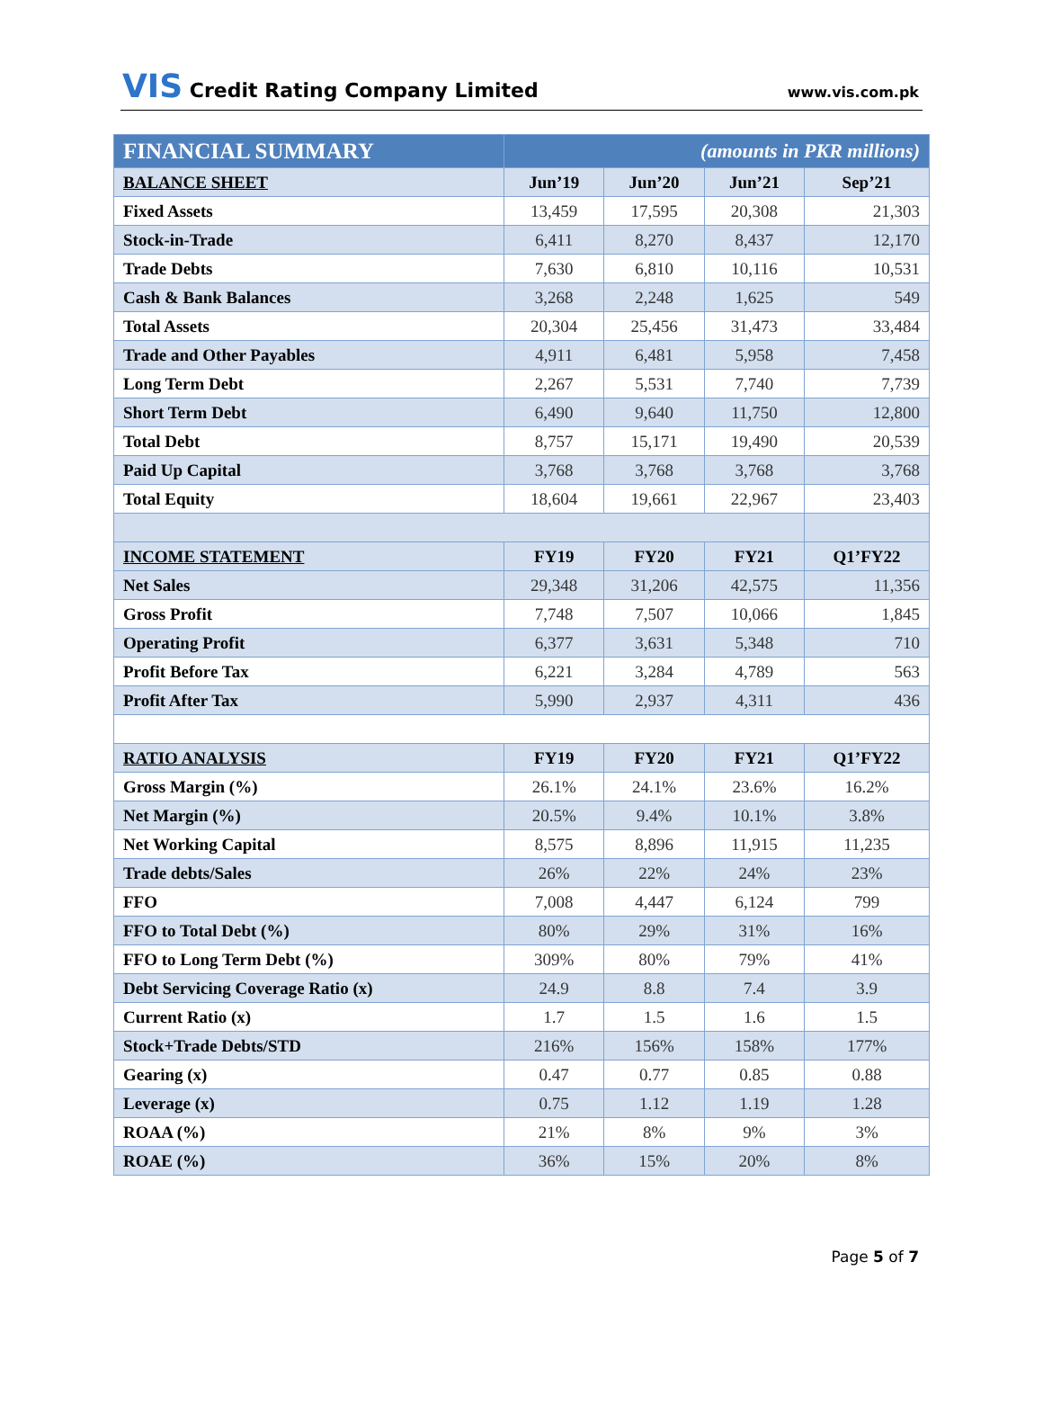VIS Credit Rating Company Limited
www.vis.com.pk
| FINANCIAL SUMMARY | (amounts in PKR millions) | | | |
| BALANCE SHEET | Jun’19 | Jun’20 | Jun’21 | Sep’21 |
| Fixed Assets | 13,459 | 17,595 | 20,308 | 21,303 |
| Stock-in-Trade | 6,411 | 8,270 | 8,437 | 12,170 |
| Trade Debts | 7,630 | 6,810 | 10,116 | 10,531 |
| Cash & Bank Balances | 3,268 | 2,248 | 1,625 | 549 |
| Total Assets | 20,304 | 25,456 | 31,473 | 33,484 |
| Trade and Other Payables | 4,911 | 6,481 | 5,958 | 7,458 |
| Long Term Debt | 2,267 | 5,531 | 7,740 | 7,739 |
| Short Term Debt | 6,490 | 9,640 | 11,750 | 12,800 |
| Total Debt | 8,757 | 15,171 | 19,490 | 20,539 |
| Paid Up Capital | 3,768 | 3,768 | 3,768 | 3,768 |
| Total Equity | 18,604 | 19,661 | 22,967 | 23,403 |
| INCOME STATEMENT | FY19 | FY20 | FY21 | Q1’FY22 |
| Net Sales | 29,348 | 31,206 | 42,575 | 11,356 |
| Gross Profit | 7,748 | 7,507 | 10,066 | 1,845 |
| Operating Profit | 6,377 | 3,631 | 5,348 | 710 |
| Profit Before Tax | 6,221 | 3,284 | 4,789 | 563 |
| Profit After Tax | 5,990 | 2,937 | 4,311 | 436 |
| RATIO ANALYSIS | FY19 | FY20 | FY21 | Q1’FY22 |
| Gross Margin (%) | 26.1% | 24.1% | 23.6% | 16.2% |
| Net Margin (%) | 20.5% | 9.4% | 10.1% | 3.8% |
| Net Working Capital | 8,575 | 8,896 | 11,915 | 11,235 |
| Trade debts/Sales | 26% | 22% | 24% | 23% |
| FFO | 7,008 | 4,447 | 6,124 | 799 |
| FFO to Total Debt (%) | 80% | 29% | 31% | 16% |
| FFO to Long Term Debt (%) | 309% | 80% | 79% | 41% |
| Debt Servicing Coverage Ratio (x) | 24.9 | 8.8 | 7.4 | 3.9 |
| Current Ratio (x) | 1.7 | 1.5 | 1.6 | 1.5 |
| Stock+Trade Debts/STD | 216% | 156% | 158% | 177% |
| Gearing (x) | 0.47 | 0.77 | 0.85 | 0.88 |
| Leverage (x) | 0.75 | 1.12 | 1.19 | 1.28 |
| ROAA (%) | 21% | 8% | 9% | 3% |
| ROAE (%) | 36% | 15% | 20% | 8% |
Page 5 of 7